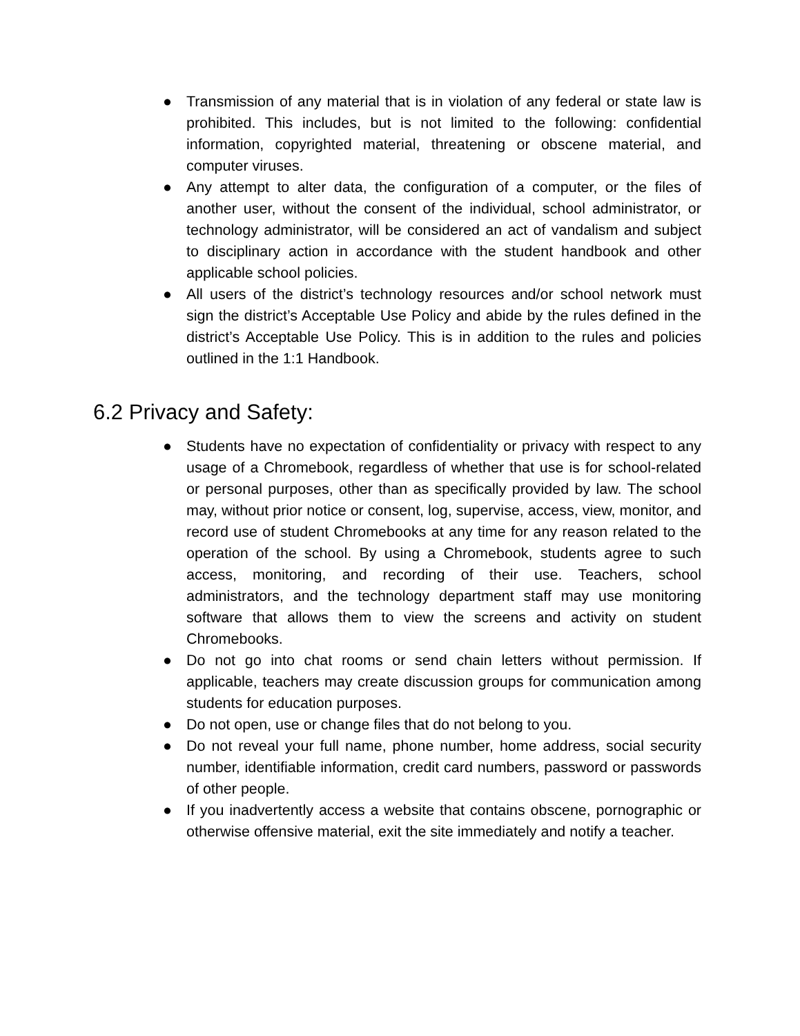● Transmission of any material that is in violation of any federal or state law is prohibited. This includes, but is not limited to the following: confidential information, copyrighted material, threatening or obscene material, and computer viruses.
● Any attempt to alter data, the configuration of a computer, or the files of another user, without the consent of the individual, school administrator, or technology administrator, will be considered an act of vandalism and subject to disciplinary action in accordance with the student handbook and other applicable school policies.
● All users of the district’s technology resources and/or school network must sign the district’s Acceptable Use Policy and abide by the rules defined in the district’s Acceptable Use Policy. This is in addition to the rules and policies outlined in the 1:1 Handbook.
6.2 Privacy and Safety:
● Students have no expectation of confidentiality or privacy with respect to any usage of a Chromebook, regardless of whether that use is for school-related or personal purposes, other than as specifically provided by law. The school may, without prior notice or consent, log, supervise, access, view, monitor, and record use of student Chromebooks at any time for any reason related to the operation of the school. By using a Chromebook, students agree to such access, monitoring, and recording of their use. Teachers, school administrators, and the technology department staff may use monitoring software that allows them to view the screens and activity on student Chromebooks.
● Do not go into chat rooms or send chain letters without permission. If applicable, teachers may create discussion groups for communication among students for education purposes.
● Do not open, use or change files that do not belong to you.
● Do not reveal your full name, phone number, home address, social security number, identifiable information, credit card numbers, password or passwords of other people.
● If you inadvertently access a website that contains obscene, pornographic or otherwise offensive material, exit the site immediately and notify a teacher.